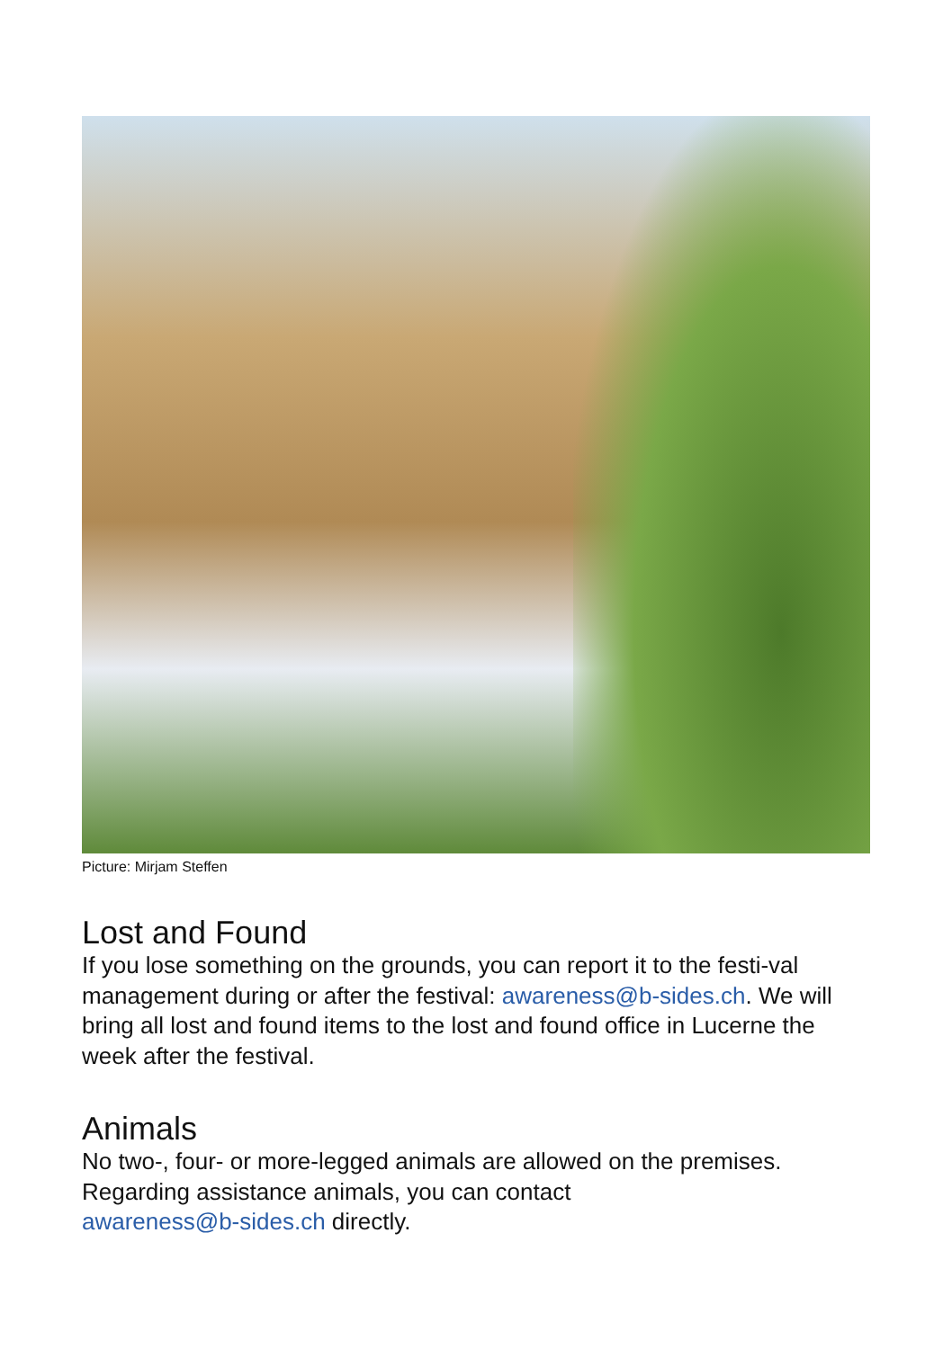Picture: Mirjam Steffen
Lost and Found
If you lose something on the grounds, you can report it to the festi-val management during or after the festival: awareness@b-sides.ch. We will bring all lost and found items to the lost and found office in Lucerne the week after the festival.
Animals
No two-, four- or more-legged animals are allowed on the premises. Regarding assistance animals, you can contact
awareness@b-sides.ch directly.